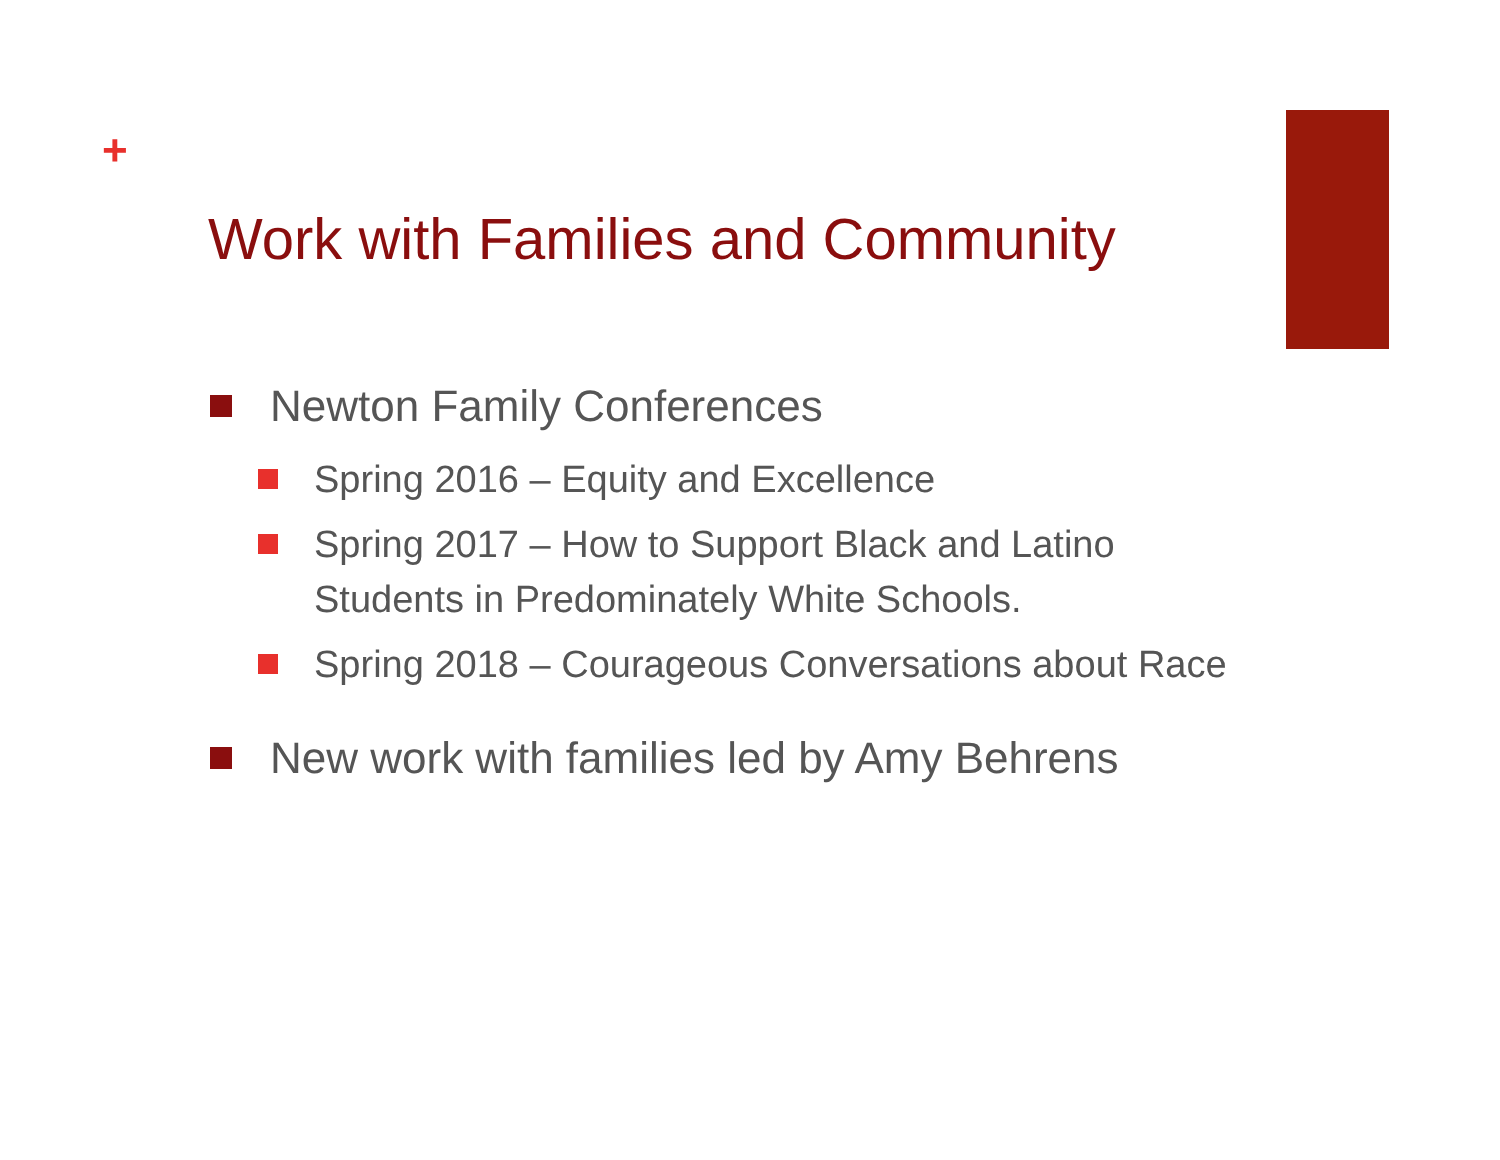+
Work with Families and Community
Newton Family Conferences
Spring 2016 – Equity and Excellence
Spring 2017 – How to Support Black and Latino Students in Predominately White Schools.
Spring 2018 – Courageous Conversations about Race
New work with families led by Amy Behrens